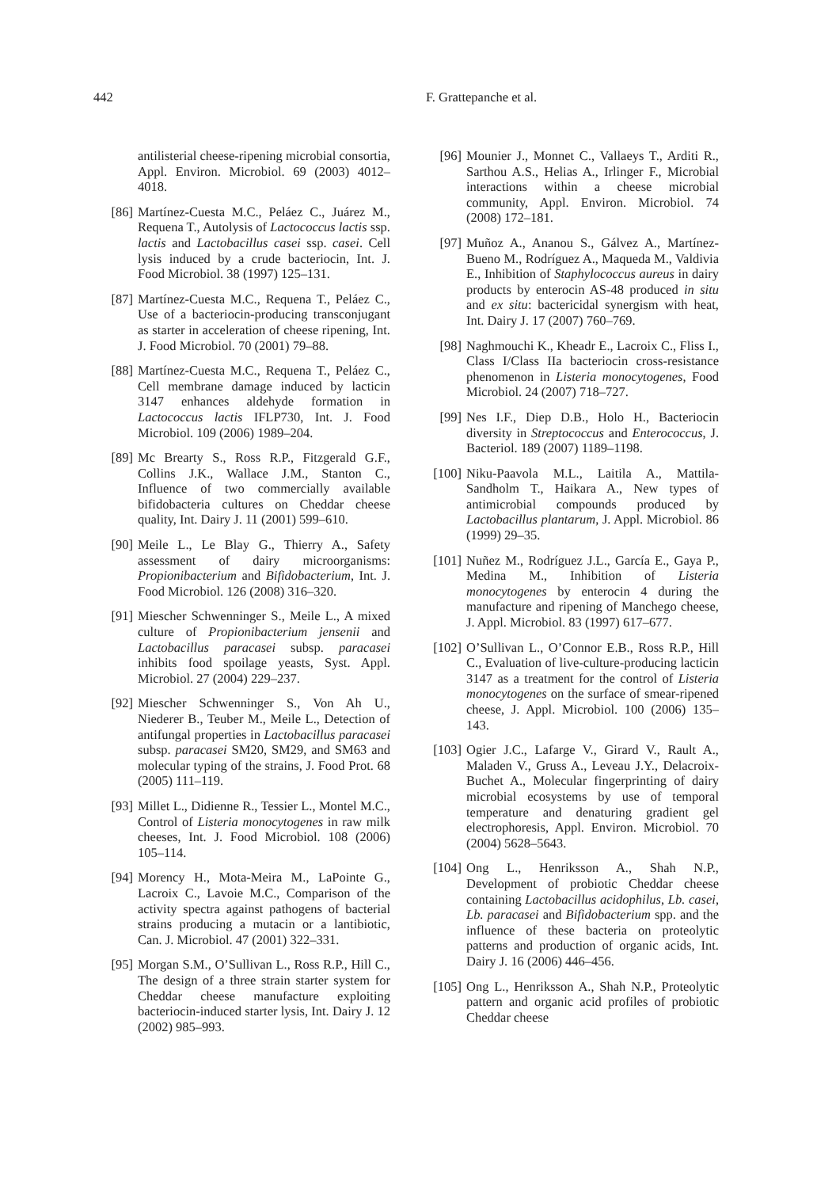442 F. Grattepanche et al.
antilisterial cheese-ripening microbial consortia, Appl. Environ. Microbiol. 69 (2003) 4012–4018.
[86] Martínez-Cuesta M.C., Peláez C., Juárez M., Requena T., Autolysis of Lactococcus lactis ssp. lactis and Lactobacillus casei ssp. casei. Cell lysis induced by a crude bacteriocin, Int. J. Food Microbiol. 38 (1997) 125–131.
[87] Martínez-Cuesta M.C., Requena T., Peláez C., Use of a bacteriocin-producing transconjugant as starter in acceleration of cheese ripening, Int. J. Food Microbiol. 70 (2001) 79–88.
[88] Martínez-Cuesta M.C., Requena T., Peláez C., Cell membrane damage induced by lacticin 3147 enhances aldehyde formation in Lactococcus lactis IFLP730, Int. J. Food Microbiol. 109 (2006) 1989–204.
[89] Mc Brearty S., Ross R.P., Fitzgerald G.F., Collins J.K., Wallace J.M., Stanton C., Influence of two commercially available bifidobacteria cultures on Cheddar cheese quality, Int. Dairy J. 11 (2001) 599–610.
[90] Meile L., Le Blay G., Thierry A., Safety assessment of dairy microorganisms: Propionibacterium and Bifidobacterium, Int. J. Food Microbiol. 126 (2008) 316–320.
[91] Miescher Schwenninger S., Meile L., A mixed culture of Propionibacterium jensenii and Lactobacillus paracasei subsp. paracasei inhibits food spoilage yeasts, Syst. Appl. Microbiol. 27 (2004) 229–237.
[92] Miescher Schwenninger S., Von Ah U., Niederer B., Teuber M., Meile L., Detection of antifungal properties in Lactobacillus paracasei subsp. paracasei SM20, SM29, and SM63 and molecular typing of the strains, J. Food Prot. 68 (2005) 111–119.
[93] Millet L., Didienne R., Tessier L., Montel M.C., Control of Listeria monocytogenes in raw milk cheeses, Int. J. Food Microbiol. 108 (2006) 105–114.
[94] Morency H., Mota-Meira M., LaPointe G., Lacroix C., Lavoie M.C., Comparison of the activity spectra against pathogens of bacterial strains producing a mutacin or a lantibiotic, Can. J. Microbiol. 47 (2001) 322–331.
[95] Morgan S.M., O’Sullivan L., Ross R.P., Hill C., The design of a three strain starter system for Cheddar cheese manufacture exploiting bacteriocin-induced starter lysis, Int. Dairy J. 12 (2002) 985–993.
[96] Mounier J., Monnet C., Vallaeys T., Arditi R., Sarthou A.S., Helias A., Irlinger F., Microbial interactions within a cheese microbial community, Appl. Environ. Microbiol. 74 (2008) 172–181.
[97] Muñoz A., Ananou S., Gálvez A., Martínez-Bueno M., Rodríguez A., Maqueda M., Valdivia E., Inhibition of Staphylococcus aureus in dairy products by enterocin AS-48 produced in situ and ex situ: bactericidal synergism with heat, Int. Dairy J. 17 (2007) 760–769.
[98] Naghmouchi K., Kheadr E., Lacroix C., Fliss I., Class I/Class IIa bacteriocin cross-resistance phenomenon in Listeria monocytogenes, Food Microbiol. 24 (2007) 718–727.
[99] Nes I.F., Diep D.B., Holo H., Bacteriocin diversity in Streptococcus and Enterococcus, J. Bacteriol. 189 (2007) 1189–1198.
[100] Niku-Paavola M.L., Laitila A., Mattila-Sandholm T., Haikara A., New types of antimicrobial compounds produced by Lactobacillus plantarum, J. Appl. Microbiol. 86 (1999) 29–35.
[101] Nuñez M., Rodríguez J.L., García E., Gaya P., Medina M., Inhibition of Listeria monocytogenes by enterocin 4 during the manufacture and ripening of Manchego cheese, J. Appl. Microbiol. 83 (1997) 617–677.
[102] O’Sullivan L., O’Connor E.B., Ross R.P., Hill C., Evaluation of live-culture-producing lacticin 3147 as a treatment for the control of Listeria monocytogenes on the surface of smear-ripened cheese, J. Appl. Microbiol. 100 (2006) 135–143.
[103] Ogier J.C., Lafarge V., Girard V., Rault A., Maladen V., Gruss A., Leveau J.Y., Delacroix-Buchet A., Molecular fingerprinting of dairy microbial ecosystems by use of temporal temperature and denaturing gradient gel electrophoresis, Appl. Environ. Microbiol. 70 (2004) 5628–5643.
[104] Ong L., Henriksson A., Shah N.P., Development of probiotic Cheddar cheese containing Lactobacillus acidophilus, Lb. casei, Lb. paracasei and Bifidobacterium spp. and the influence of these bacteria on proteolytic patterns and production of organic acids, Int. Dairy J. 16 (2006) 446–456.
[105] Ong L., Henriksson A., Shah N.P., Proteolytic pattern and organic acid profiles of probiotic Cheddar cheese